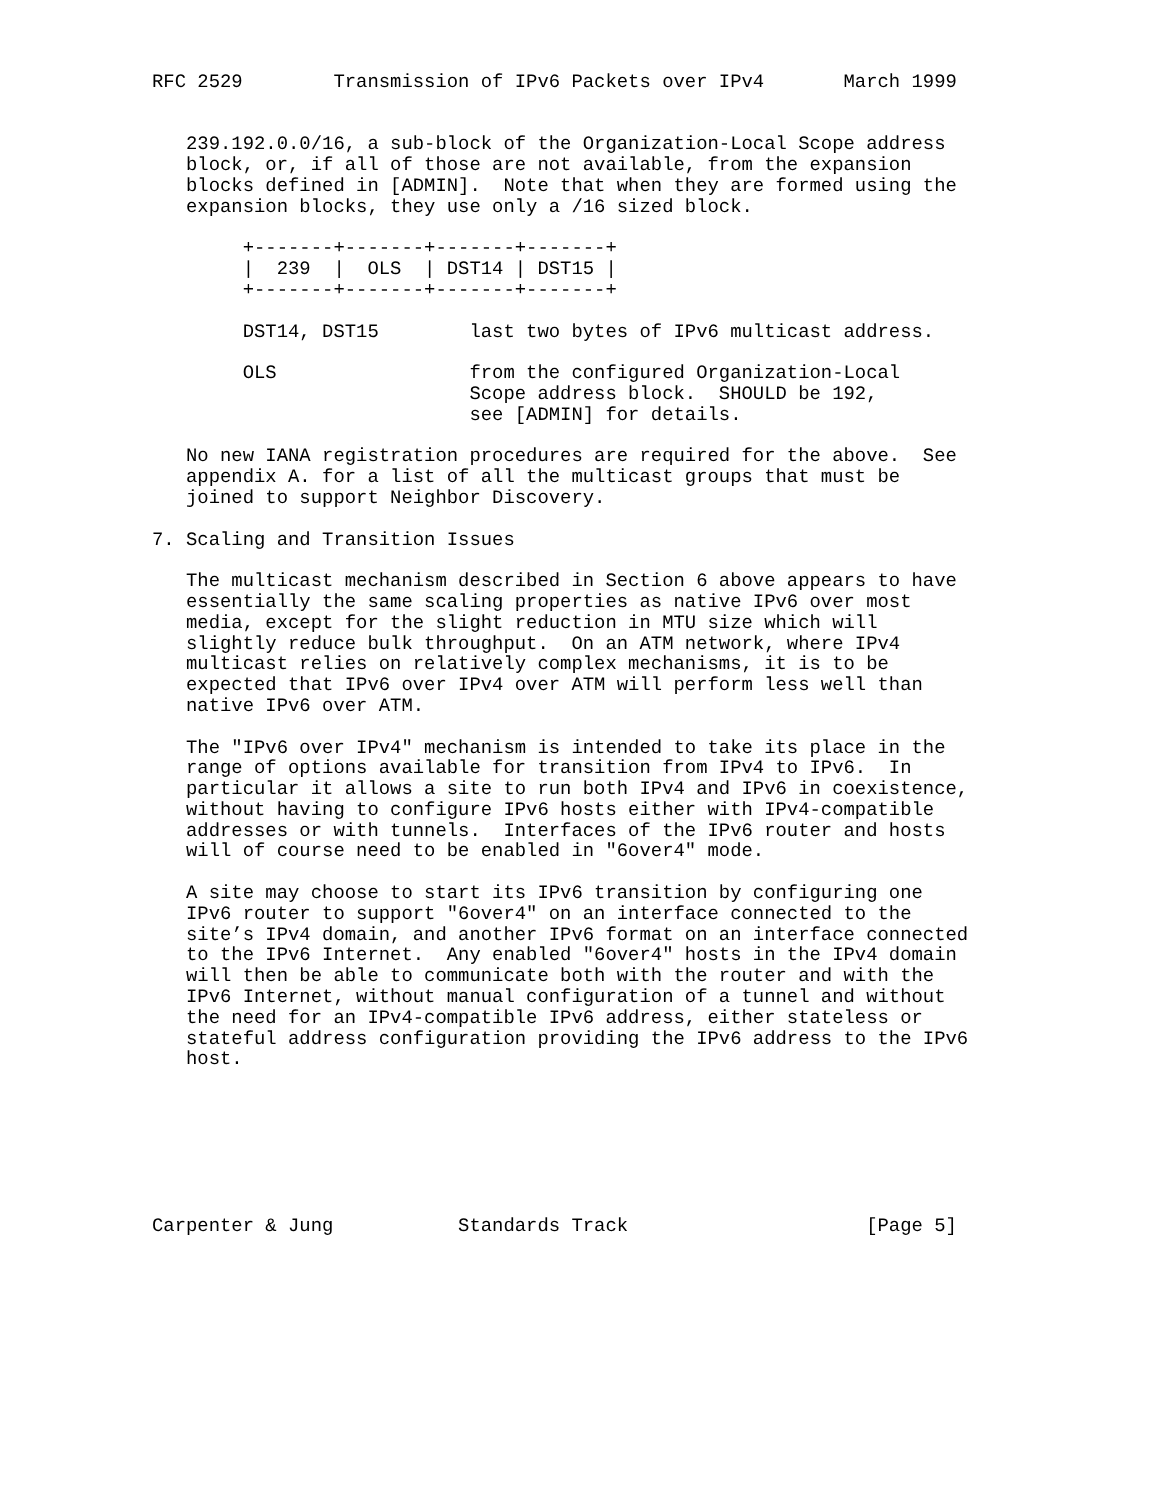RFC 2529        Transmission of IPv6 Packets over IPv4       March 1999


   239.192.0.0/16, a sub-block of the Organization-Local Scope address
   block, or, if all of those are not available, from the expansion
   blocks defined in [ADMIN].  Note that when they are formed using the
   expansion blocks, they use only a /16 sized block.

        +-------+-------+-------+-------+
        |  239  |  OLS  | DST14 | DST15 |
        +-------+-------+-------+-------+

        DST14, DST15        last two bytes of IPv6 multicast address.

        OLS                 from the configured Organization-Local
                            Scope address block.  SHOULD be 192,
                            see [ADMIN] for details.

   No new IANA registration procedures are required for the above.  See
   appendix A. for a list of all the multicast groups that must be
   joined to support Neighbor Discovery.

7. Scaling and Transition Issues

   The multicast mechanism described in Section 6 above appears to have
   essentially the same scaling properties as native IPv6 over most
   media, except for the slight reduction in MTU size which will
   slightly reduce bulk throughput.  On an ATM network, where IPv4
   multicast relies on relatively complex mechanisms, it is to be
   expected that IPv6 over IPv4 over ATM will perform less well than
   native IPv6 over ATM.

   The "IPv6 over IPv4" mechanism is intended to take its place in the
   range of options available for transition from IPv4 to IPv6.  In
   particular it allows a site to run both IPv4 and IPv6 in coexistence,
   without having to configure IPv6 hosts either with IPv4-compatible
   addresses or with tunnels.  Interfaces of the IPv6 router and hosts
   will of course need to be enabled in "6over4" mode.

   A site may choose to start its IPv6 transition by configuring one
   IPv6 router to support "6over4" on an interface connected to the
   site’s IPv4 domain, and another IPv6 format on an interface connected
   to the IPv6 Internet.  Any enabled "6over4" hosts in the IPv4 domain
   will then be able to communicate both with the router and with the
   IPv6 Internet, without manual configuration of a tunnel and without
   the need for an IPv4-compatible IPv6 address, either stateless or
   stateful address configuration providing the IPv6 address to the IPv6
   host.







Carpenter & Jung           Standards Track                     [Page 5]